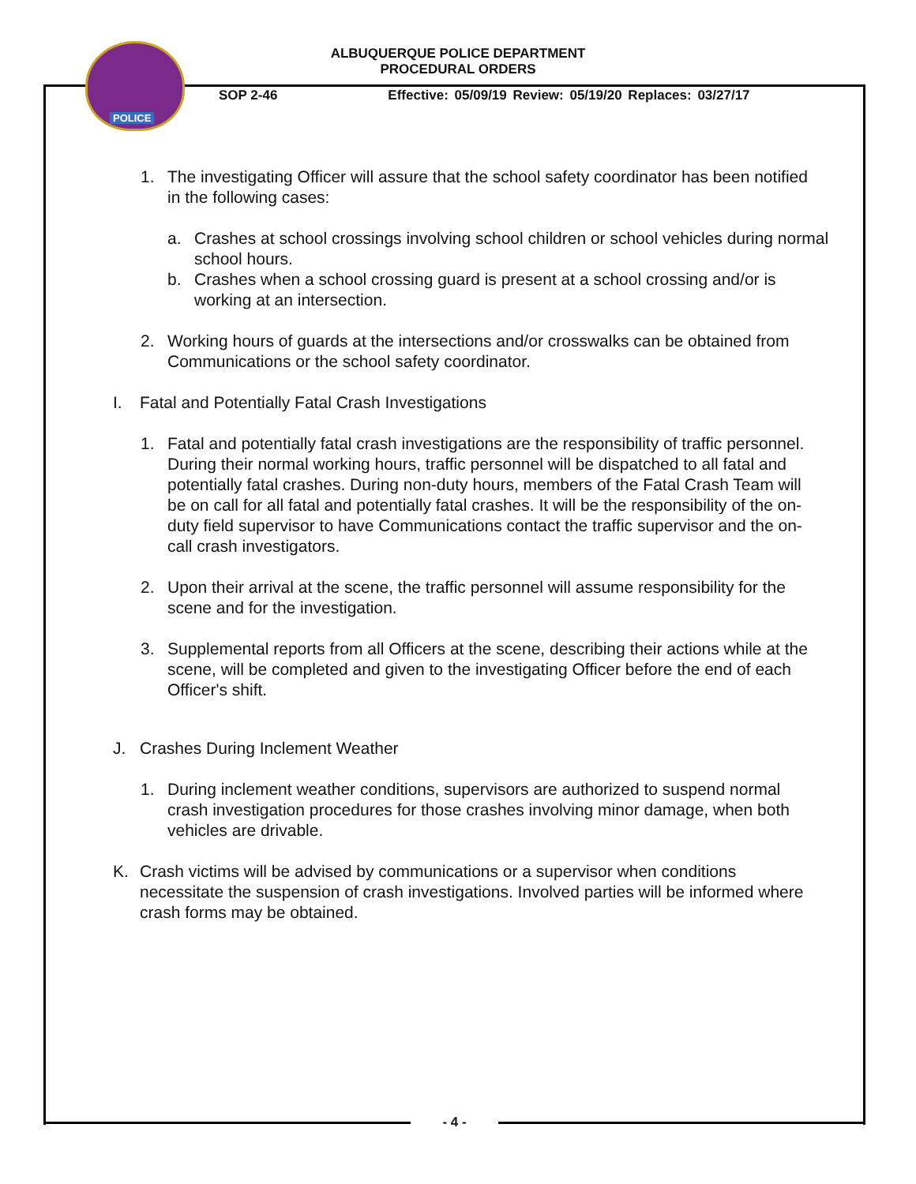POLICE
ALBUQUERQUE POLICE DEPARTMENT
PROCEDURAL ORDERS
SOP 2-46 Effective: 05/09/19 Review: 05/19/20 Replaces: 03/27/17
1. The investigating Officer will assure that the school safety coordinator has been notified in the following cases:
a. Crashes at school crossings involving school children or school vehicles during normal school hours.
b. Crashes when a school crossing guard is present at a school crossing and/or is working at an intersection.
2. Working hours of guards at the intersections and/or crosswalks can be obtained from Communications or the school safety coordinator.
I. Fatal and Potentially Fatal Crash Investigations
1. Fatal and potentially fatal crash investigations are the responsibility of traffic personnel. During their normal working hours, traffic personnel will be dispatched to all fatal and potentially fatal crashes. During non-duty hours, members of the Fatal Crash Team will be on call for all fatal and potentially fatal crashes. It will be the responsibility of the on-duty field supervisor to have Communications contact the traffic supervisor and the on-call crash investigators.
2. Upon their arrival at the scene, the traffic personnel will assume responsibility for the scene and for the investigation.
3. Supplemental reports from all Officers at the scene, describing their actions while at the scene, will be completed and given to the investigating Officer before the end of each Officer's shift.
J. Crashes During Inclement Weather
1. During inclement weather conditions, supervisors are authorized to suspend normal crash investigation procedures for those crashes involving minor damage, when both vehicles are drivable.
K. Crash victims will be advised by communications or a supervisor when conditions necessitate the suspension of crash investigations. Involved parties will be informed where crash forms may be obtained.
- 4 -